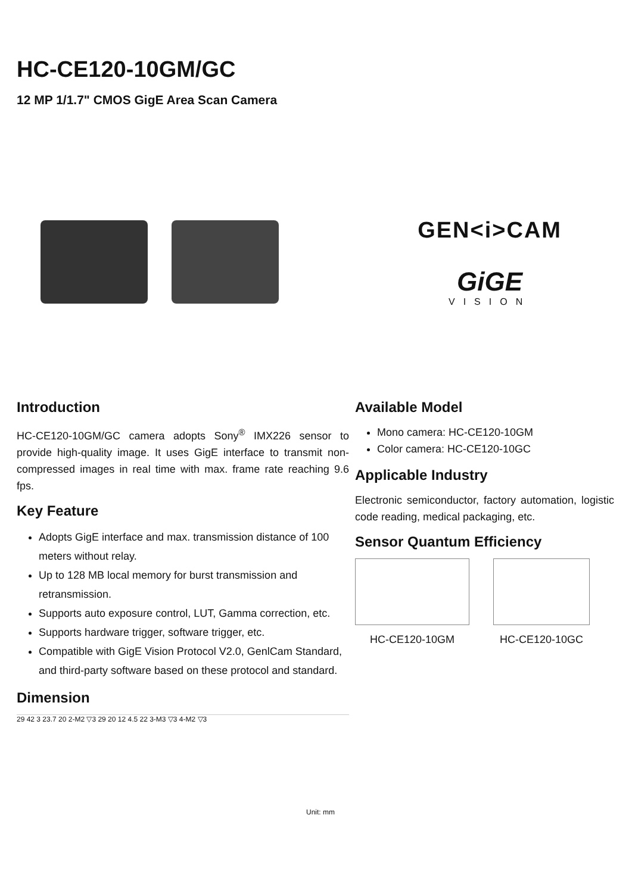HC-CE120-10GM/GC
12 MP 1/1.7" CMOS GigE Area Scan Camera
GEN<i>CAM
GiGE
VISION
Introduction
HC-CE120-10GM/GC camera adopts Sony<sup>®</sup> IMX226 sensor to provide high-quality image. It uses GigE interface to transmit non-compressed images in real time with max. frame rate reaching 9.6 fps.
Key Feature
Adopts GigE interface and max. transmission distance of 100 meters without relay.
Up to 128 MB local memory for burst transmission and retransmission.
Supports auto exposure control, LUT, Gamma correction, etc.
Supports hardware trigger, software trigger, etc.
Compatible with GigE Vision Protocol V2.0, GenlCam Standard, and third-party software based on these protocol and standard.
Dimension
29 42 3 23.7 20 2-M2 ▽3 29 20 12 4.5 22 3-M3 ▽3 4-M2 ▽3
Unit: mm
Available Model
Mono camera: HC-CE120-10GM
Color camera: HC-CE120-10GC
Applicable Industry
Electronic semiconductor, factory automation, logistic code reading, medical packaging, etc.
Sensor Quantum Efficiency
HC-CE120-10GM HC-CE120-10GC